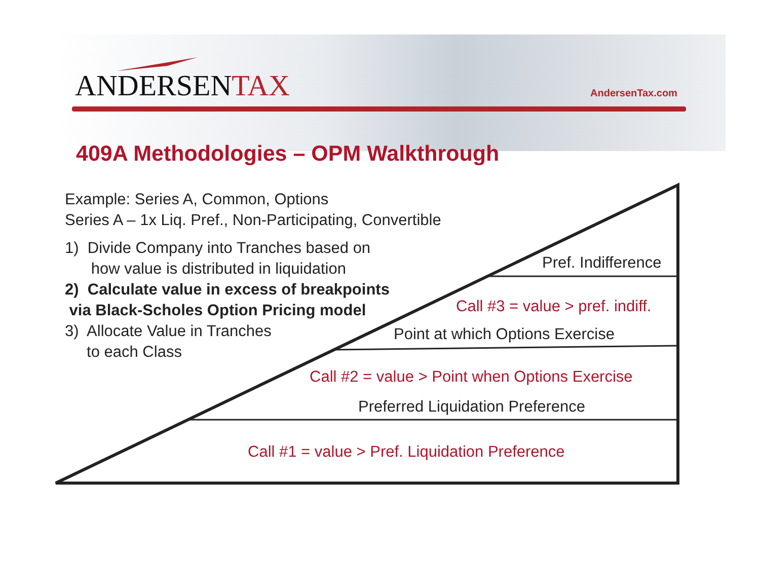ANDERSENTAX AndersenTax.com
409A Methodologies – OPM Walkthrough
Example: Series A, Common, Options
Series A – 1x Liq. Pref., Non-Participating, Convertible
1) Divide Company into Tranches based on
how value is distributed in liquidation
2) Calculate value in excess of breakpoints
via Black-Scholes Option Pricing model
3) Allocate Value in Tranches
to each Class
Pref. Indifference
Call #3 = value > pref. indiff.
Point at which Options Exercise
Call #2 = value > Point when Options Exercise
Preferred Liquidation Preference
Call #1 = value > Pref. Liquidation Preference